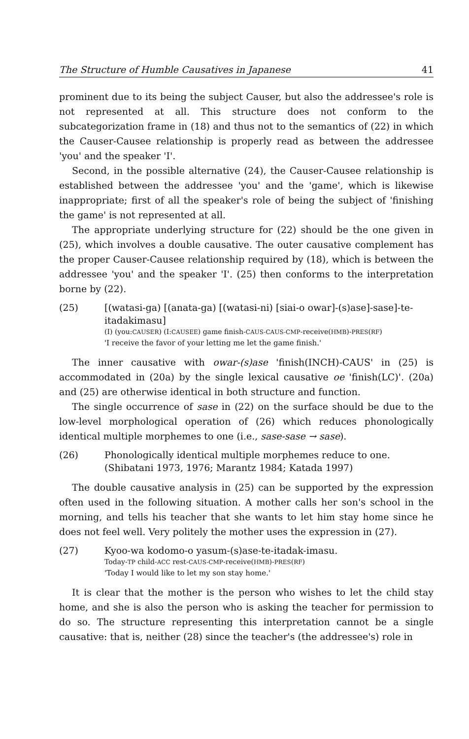The Structure of Humble Causatives in Japanese 41
prominent due to its being the subject Causer, but also the addressee's role is not represented at all. This structure does not conform to the subcategorization frame in (18) and thus not to the semantics of (22) in which the Causer-Causee relationship is properly read as between the addressee 'you' and the speaker 'I'.
Second, in the possible alternative (24), the Causer-Causee relationship is established between the addressee 'you' and the 'game', which is likewise inappropriate; first of all the speaker's role of being the subject of 'finishing the game' is not represented at all.
The appropriate underlying structure for (22) should be the one given in (25), which involves a double causative. The outer causative complement has the proper Causer-Causee relationship required by (18), which is between the addressee 'you' and the speaker 'I'. (25) then conforms to the interpretation borne by (22).
(25) [(watasi-ga) [(anata-ga) [(watasi-ni) [siai-o owar]-(s)ase]-sase]-te-itadakimasu]
(I) (you:CAUSER) (I:CAUSEE) game finish-CAUS-CAUS-CMP-receive(HMB)-PRES(RF)
'I receive the favor of your letting me let the game finish.'
The inner causative with owar-(s)ase 'finish(INCH)-CAUS' in (25) is accommodated in (20a) by the single lexical causative oe 'finish(LC)'. (20a) and (25) are otherwise identical in both structure and function.
The single occurrence of sase in (22) on the surface should be due to the low-level morphological operation of (26) which reduces phonologically identical multiple morphemes to one (i.e., sase-sase → sase).
(26) Phonologically identical multiple morphemes reduce to one. (Shibatani 1973, 1976; Marantz 1984; Katada 1997)
The double causative analysis in (25) can be supported by the expression often used in the following situation. A mother calls her son's school in the morning, and tells his teacher that she wants to let him stay home since he does not feel well. Very politely the mother uses the expression in (27).
(27) Kyoo-wa kodomo-o yasum-(s)ase-te-itadak-imasu.
Today-TP child-ACC rest-CAUS-CMP-receive(HMB)-PRES(RF)
'Today I would like to let my son stay home.'
It is clear that the mother is the person who wishes to let the child stay home, and she is also the person who is asking the teacher for permission to do so. The structure representing this interpretation cannot be a single causative: that is, neither (28) since the teacher's (the addressee's) role in